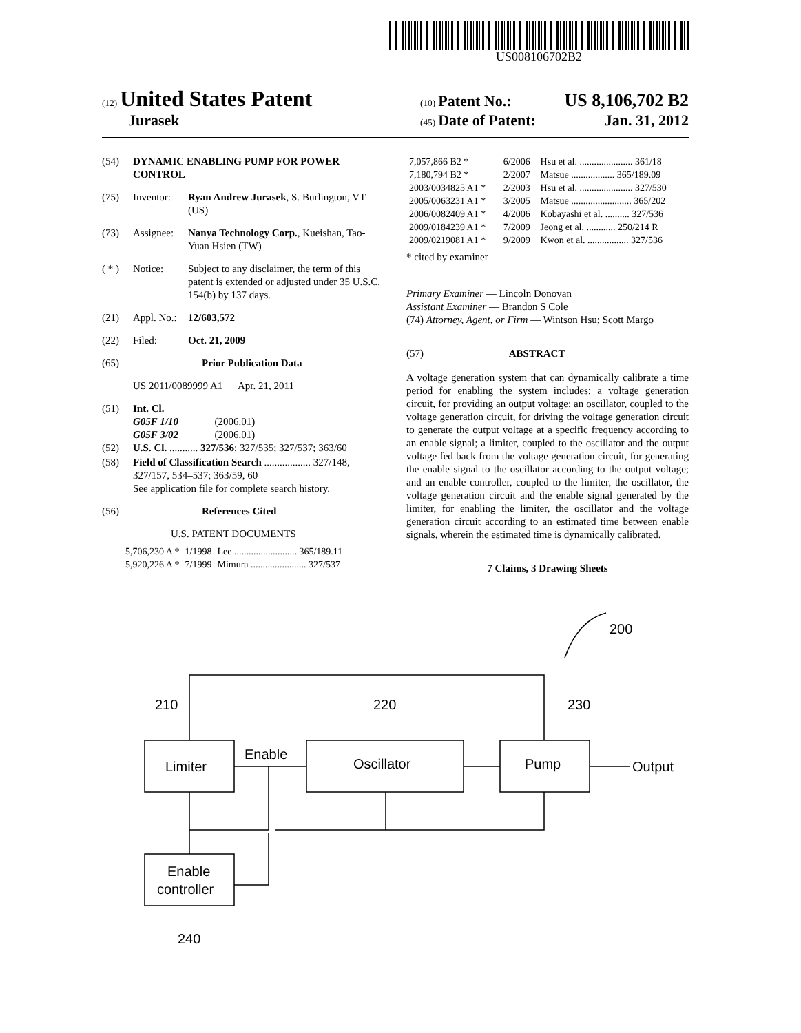US008106702B2
(12) United States Patent (10) Patent No.: US 8,106,702 B2
Jurasek (45) Date of Patent: Jan. 31, 2012
(54) DYNAMIC ENABLING PUMP FOR POWER CONTROL
(75) Inventor: Ryan Andrew Jurasek, S. Burlington, VT (US)
(73) Assignee: Nanya Technology Corp., Kueishan, Tao-Yuan Hsien (TW)
( * ) Notice: Subject to any disclaimer, the term of this patent is extended or adjusted under 35 U.S.C. 154(b) by 137 days.
(21) Appl. No.: 12/603,572
(22) Filed: Oct. 21, 2009
(65) Prior Publication Data
US 2011/0089999 A1 Apr. 21, 2011
(51) Int. Cl.
G05F 1/10 (2006.01)
G05F 3/02 (2006.01)
(52) U.S. Cl. ........... 327/536; 327/535; 327/537; 363/60
(58) Field of Classification Search .................. 327/148, 327/157, 534–537; 363/59, 60
See application file for complete search history.
(56) References Cited
U.S. PATENT DOCUMENTS
| 5,706,230 A * | 1/1998 | Lee .......................... 365/189.11 |
| 5,920,226 A * | 7/1999 | Mimura ....................... 327/537 |
| 7,057,866 B2 * | 6/2006 | Hsu et al. ...................... 361/18 |
| 7,180,794 B2 * | 2/2007 | Matsue .................. 365/189.09 |
| 2003/0034825 A1 * | 2/2003 | Hsu et al. ...................... 327/530 |
| 2005/0063231 A1 * | 3/2005 | Matsue ......................... 365/202 |
| 2006/0082409 A1 * | 4/2006 | Kobayashi et al. .......... 327/536 |
| 2009/0184239 A1 * | 7/2009 | Jeong et al. ............ 250/214 R |
| 2009/0219081 A1 * | 9/2009 | Kwon et al. ................. 327/536 |
* cited by examiner
Primary Examiner — Lincoln Donovan
Assistant Examiner — Brandon S Cole
(74) Attorney, Agent, or Firm — Wintson Hsu; Scott Margo
(57) ABSTRACT
A voltage generation system that can dynamically calibrate a time period for enabling the system includes: a voltage generation circuit, for providing an output voltage; an oscillator, coupled to the voltage generation circuit, for driving the voltage generation circuit to generate the output voltage at a specific frequency according to an enable signal; a limiter, coupled to the oscillator and the output voltage fed back from the voltage generation circuit, for generating the enable signal to the oscillator according to the output voltage; and an enable controller, coupled to the limiter, the oscillator, the voltage generation circuit and the enable signal generated by the limiter, for enabling the limiter, the oscillator and the voltage generation circuit according to an estimated time between enable signals, wherein the estimated time is dynamically calibrated.
7 Claims, 3 Drawing Sheets
210
220
230
200
240
Limiter
Enable
Oscillator
Pump
Output
Enable
controller